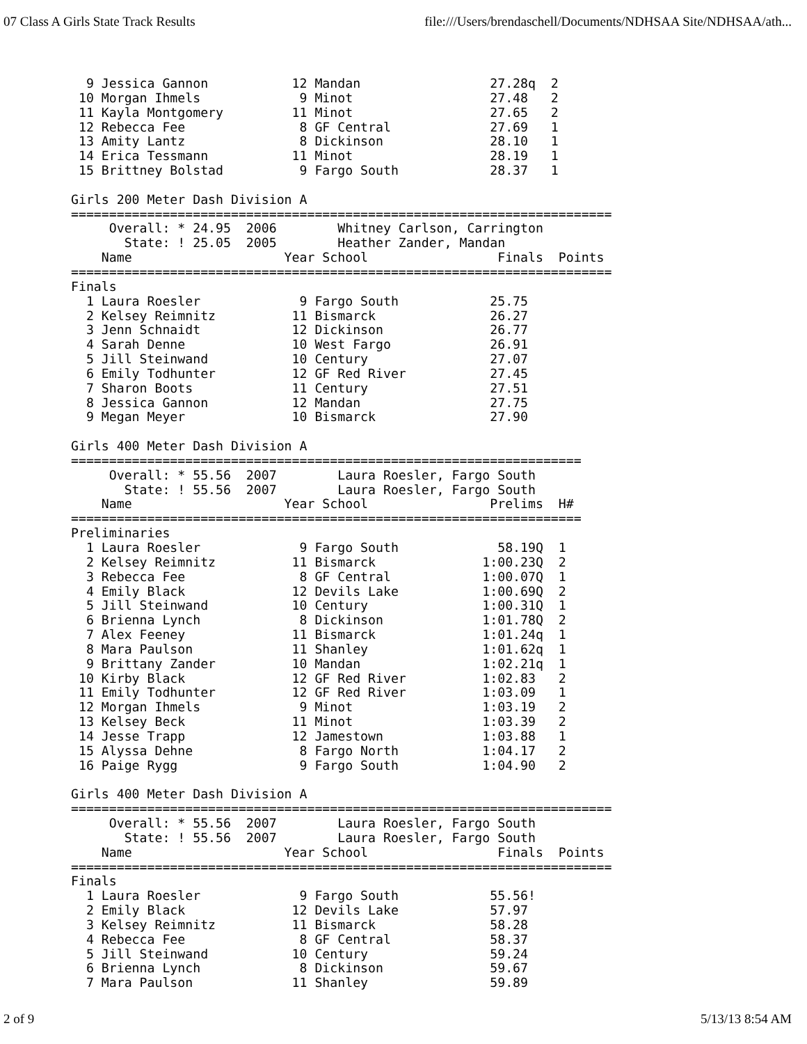07 Class A Girls State Track Results file:///Users/brendaschell/Documents/NDHSAA Site/NDHSAA/ath...
  9 Jessica Gannon           12 Mandan                 27.28q  2
 10 Morgan Ihmels             9 Minot                  27.48   2
 11 Kayla Montgomery         11 Minot                  27.65   2
 12 Rebecca Fee               8 GF Central             27.69   1
 13 Amity Lantz               8 Dickinson              28.10   1
 14 Erica Tessmann           11 Minot                  28.19   1
 15 Brittney Bolstad          9 Fargo South            28.37   1

Girls 200 Meter Dash Division A
=======================================================================
     Overall: * 24.95  2006        Whitney Carlson, Carrington
       State: ! 25.05  2005        Heather Zander, Mandan
    Name                    Year School                 Finals  Points
=======================================================================
Finals
  1 Laura Roesler             9 Fargo South            25.75
  2 Kelsey Reimnitz          11 Bismarck               26.27
  3 Jenn Schnaidt            12 Dickinson              26.77
  4 Sarah Denne              10 West Fargo             26.91
  5 Jill Steinwand           10 Century                27.07
  6 Emily Todhunter          12 GF Red River           27.45
  7 Sharon Boots             11 Century                27.51
  8 Jessica Gannon           12 Mandan                 27.75
  9 Megan Meyer              10 Bismarck               27.90

Girls 400 Meter Dash Division A
===================================================================
     Overall: * 55.56  2007        Laura Roesler, Fargo South
       State: ! 55.56  2007        Laura Roesler, Fargo South
    Name                    Year School                Prelims  H#
===================================================================
Preliminaries
  1 Laura Roesler             9 Fargo South             58.19Q  1
  2 Kelsey Reimnitz          11 Bismarck              1:00.23Q  2
  3 Rebecca Fee               8 GF Central            1:00.07Q  1
  4 Emily Black              12 Devils Lake           1:00.69Q  2
  5 Jill Steinwand           10 Century               1:00.31Q  1
  6 Brienna Lynch             8 Dickinson             1:01.78Q  2
  7 Alex Feeney              11 Bismarck              1:01.24q  1
  8 Mara Paulson             11 Shanley               1:01.62q  1
  9 Brittany Zander          10 Mandan                1:02.21q  1
 10 Kirby Black              12 GF Red River          1:02.83   2
 11 Emily Todhunter          12 GF Red River          1:03.09   1
 12 Morgan Ihmels             9 Minot                 1:03.19   2
 13 Kelsey Beck              11 Minot                 1:03.39   2
 14 Jesse Trapp              12 Jamestown             1:03.88   1
 15 Alyssa Dehne              8 Fargo North           1:04.17   2
 16 Paige Rygg                9 Fargo South           1:04.90   2

Girls 400 Meter Dash Division A
=======================================================================
     Overall: * 55.56  2007        Laura Roesler, Fargo South
       State: ! 55.56  2007        Laura Roesler, Fargo South
    Name                    Year School                 Finals  Points
=======================================================================
Finals
  1 Laura Roesler             9 Fargo South            55.56!
  2 Emily Black              12 Devils Lake            57.97
  3 Kelsey Reimnitz          11 Bismarck               58.28
  4 Rebecca Fee               8 GF Central             58.37
  5 Jill Steinwand           10 Century                59.24
  6 Brienna Lynch             8 Dickinson              59.67
  7 Mara Paulson             11 Shanley                59.89
2 of 9 5/13/13 8:54 AM